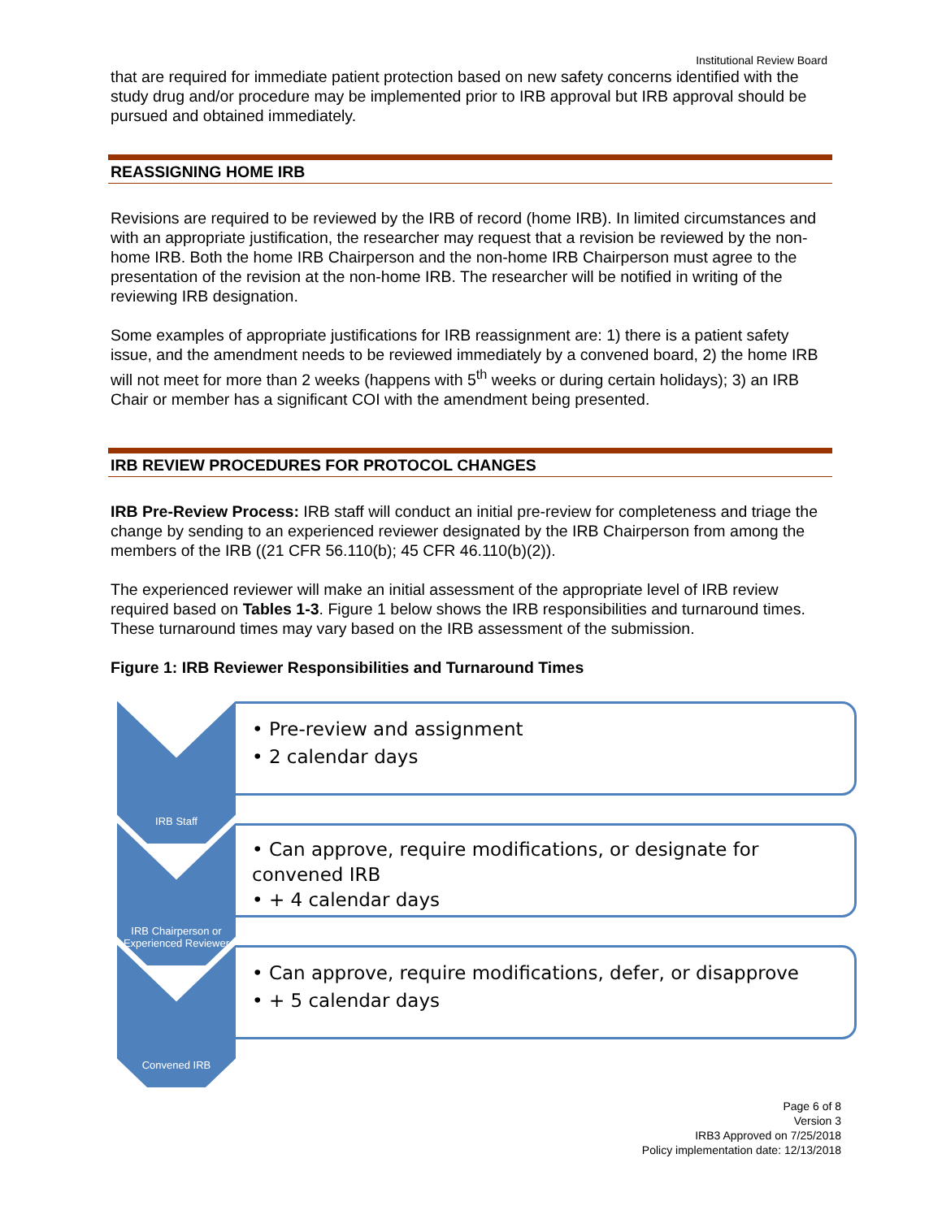Institutional Review Board
that are required for immediate patient protection based on new safety concerns identified with the study drug and/or procedure may be implemented prior to IRB approval but IRB approval should be pursued and obtained immediately.
REASSIGNING HOME IRB
Revisions are required to be reviewed by the IRB of record (home IRB). In limited circumstances and with an appropriate justification, the researcher may request that a revision be reviewed by the non-home IRB. Both the home IRB Chairperson and the non-home IRB Chairperson must agree to the presentation of the revision at the non-home IRB. The researcher will be notified in writing of the reviewing IRB designation.
Some examples of appropriate justifications for IRB reassignment are: 1) there is a patient safety issue, and the amendment needs to be reviewed immediately by a convened board, 2) the home IRB will not meet for more than 2 weeks (happens with 5<sup>th</sup> weeks or during certain holidays); 3) an IRB Chair or member has a significant COI with the amendment being presented.
IRB REVIEW PROCEDURES FOR PROTOCOL CHANGES
IRB Pre-Review Process: IRB staff will conduct an initial pre-review for completeness and triage the change by sending to an experienced reviewer designated by the IRB Chairperson from among the members of the IRB ((21 CFR 56.110(b); 45 CFR 46.110(b)(2)).
The experienced reviewer will make an initial assessment of the appropriate level of IRB review required based on Tables 1-3. Figure 1 below shows the IRB responsibilities and turnaround times. These turnaround times may vary based on the IRB assessment of the submission.
Figure 1: IRB Reviewer Responsibilities and Turnaround Times
IRB Staff
• Pre-review and assignment
• 2 calendar days
IRB Chairperson or Experienced Reviewer
• Can approve, require modifications, or designate for convened IRB
• + 4 calendar days
Convened IRB
• Can approve, require modifications, defer, or disapprove
• + 5 calendar days
Page 6 of 8
Version 3
IRB3 Approved on 7/25/2018
Policy implementation date: 12/13/2018